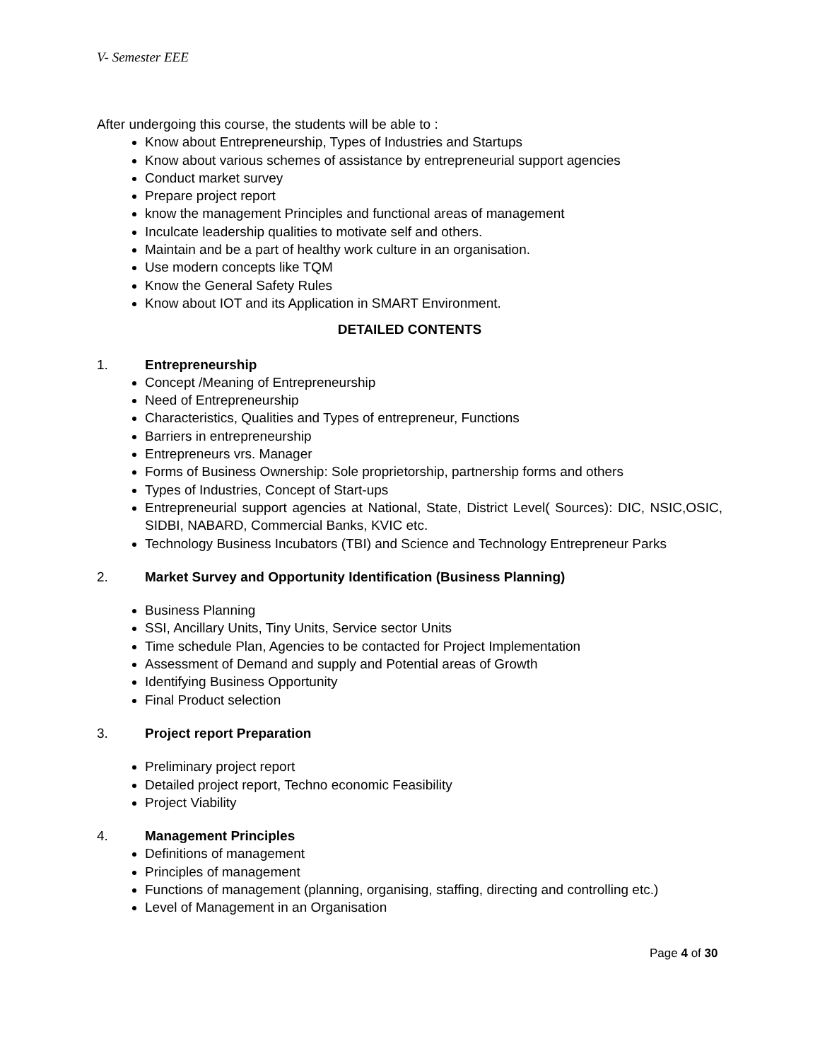V- Semester EEE
After undergoing this course, the students will be able to :
Know about Entrepreneurship, Types of Industries and Startups
Know about various schemes of assistance by entrepreneurial support agencies
Conduct market survey
Prepare project report
know the management Principles and functional areas of management
Inculcate leadership qualities to motivate self and others.
Maintain and be a part of healthy work culture in an organisation.
Use modern concepts like TQM
Know the General Safety Rules
Know about IOT and its Application in SMART Environment.
DETAILED CONTENTS
1. Entrepreneurship
Concept /Meaning of Entrepreneurship
Need of Entrepreneurship
Characteristics, Qualities and Types of entrepreneur, Functions
Barriers in entrepreneurship
Entrepreneurs vrs. Manager
Forms of Business Ownership: Sole proprietorship, partnership forms and others
Types of Industries, Concept of Start-ups
Entrepreneurial support agencies at National, State, District Level( Sources): DIC, NSIC,OSIC, SIDBI, NABARD, Commercial Banks, KVIC etc.
Technology Business Incubators (TBI) and Science and Technology Entrepreneur Parks
2. Market Survey and Opportunity Identification (Business Planning)
Business Planning
SSI, Ancillary Units, Tiny Units, Service sector Units
Time schedule Plan, Agencies to be contacted for Project Implementation
Assessment of Demand and supply and Potential areas of Growth
Identifying Business Opportunity
Final Product selection
3. Project report Preparation
Preliminary project report
Detailed project report, Techno economic Feasibility
Project Viability
4. Management Principles
Definitions of management
Principles of management
Functions of management (planning, organising, staffing, directing and controlling etc.)
Level of Management in an Organisation
Page 4 of 30